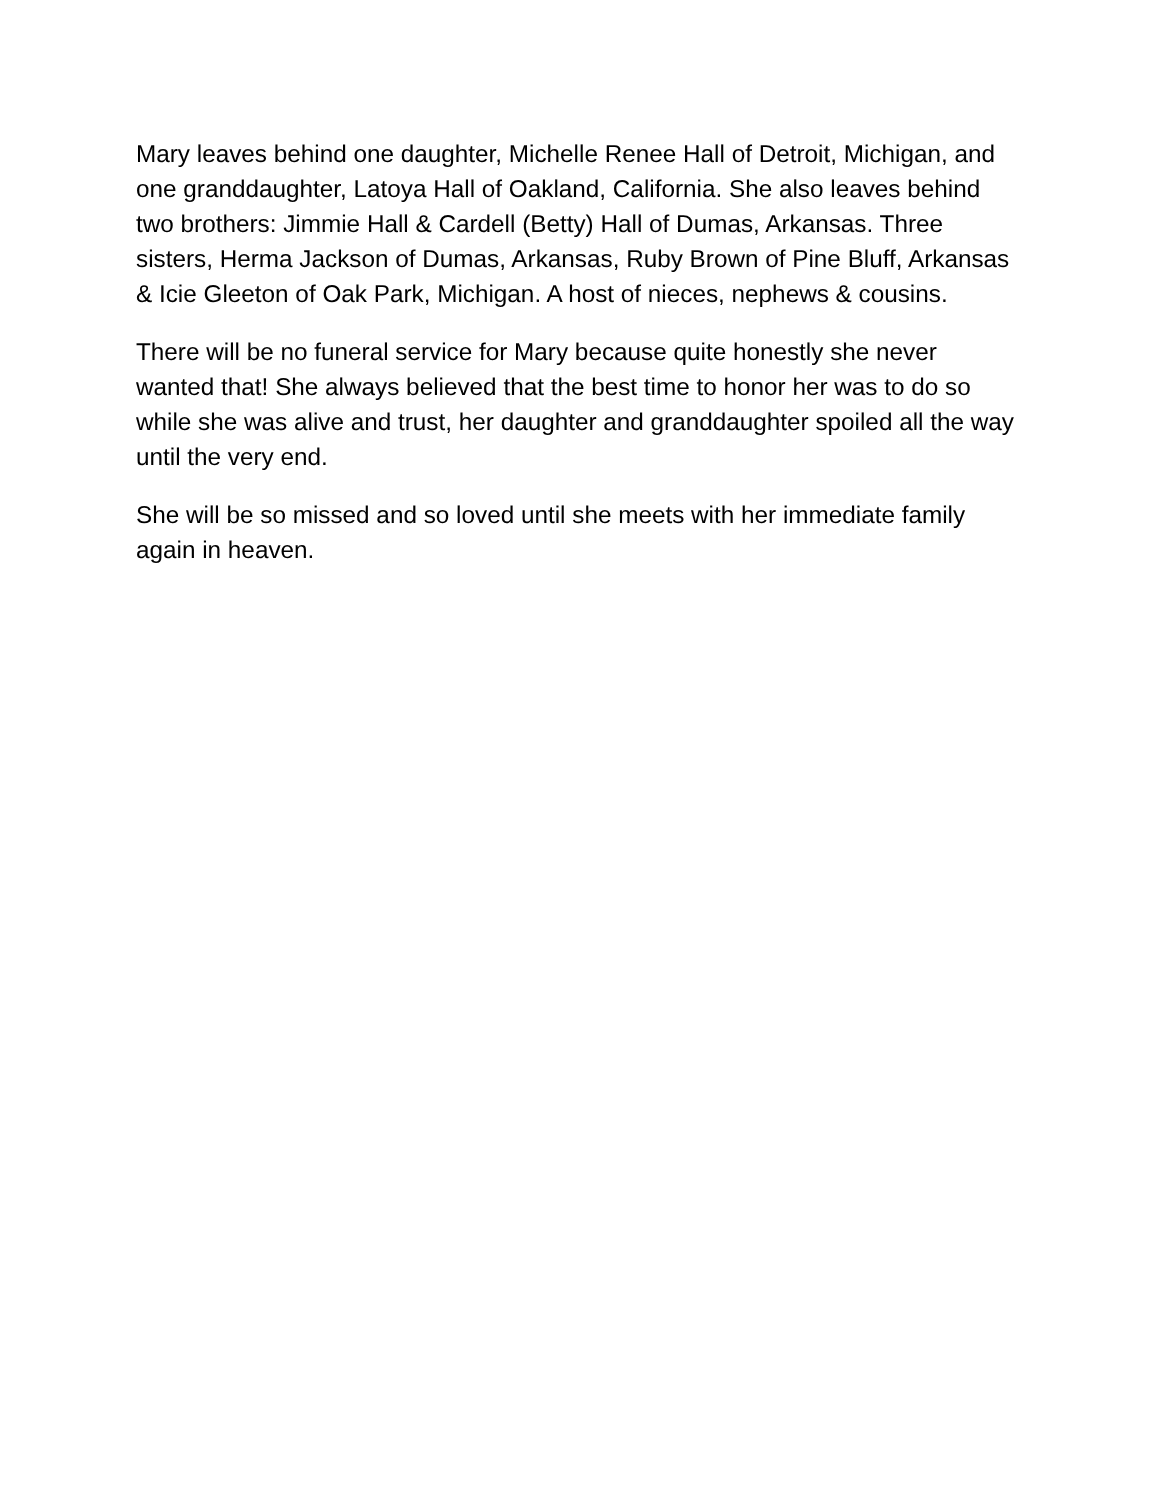Mary leaves behind one daughter, Michelle Renee Hall of Detroit, Michigan, and one granddaughter, Latoya Hall of Oakland, California. She also leaves behind two brothers: Jimmie Hall & Cardell (Betty) Hall of Dumas, Arkansas. Three sisters, Herma Jackson of Dumas, Arkansas, Ruby Brown of Pine Bluff, Arkansas & Icie Gleeton of Oak Park, Michigan. A host of nieces, nephews & cousins.
There will be no funeral service for Mary because quite honestly she never wanted that! She always believed that the best time to honor her was to do so while she was alive and trust, her daughter and granddaughter spoiled all the way until the very end.
She will be so missed and so loved until she meets with her immediate family again in heaven.